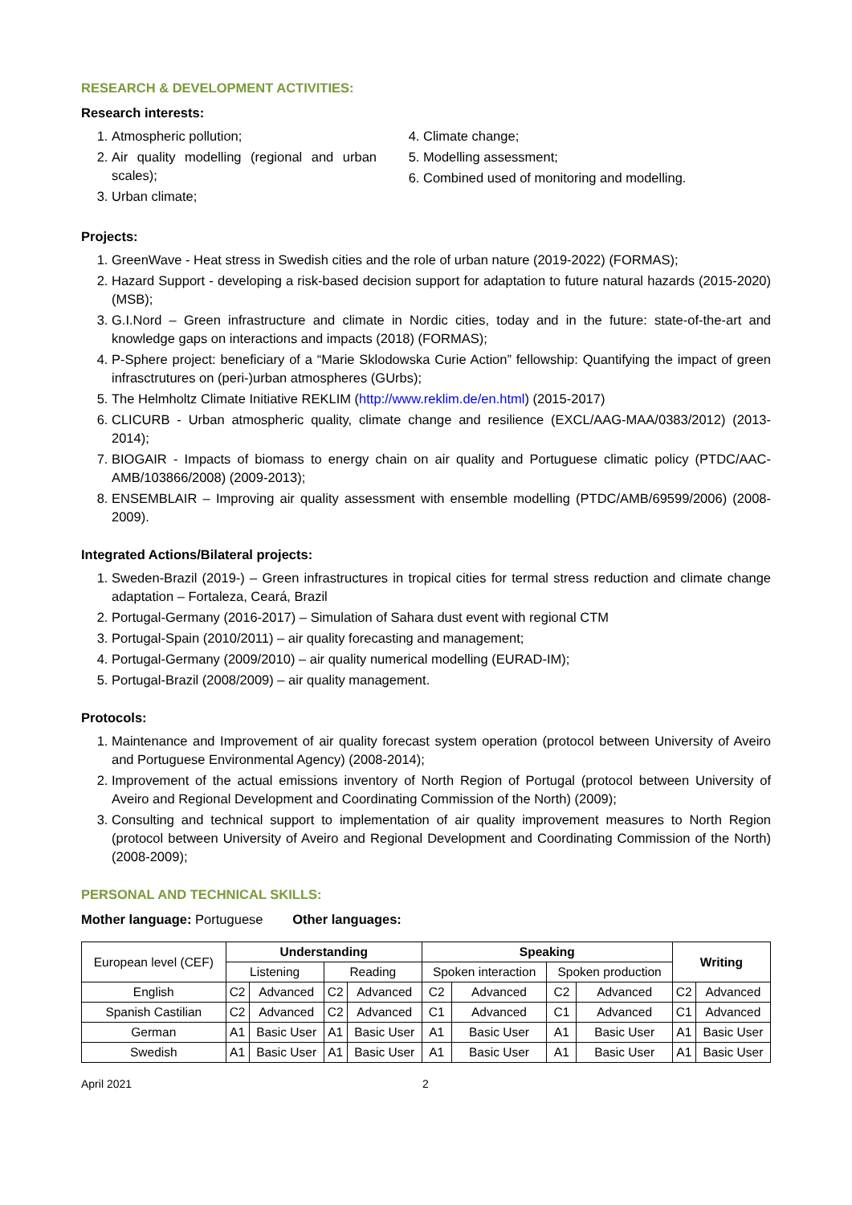RESEARCH & DEVELOPMENT ACTIVITIES:
Research interests:
1. Atmospheric pollution;
2. Air quality modelling (regional and urban scales);
3. Urban climate;
4. Climate change;
5. Modelling assessment;
6. Combined used of monitoring and modelling.
Projects:
1. GreenWave - Heat stress in Swedish cities and the role of urban nature (2019-2022) (FORMAS);
2. Hazard Support - developing a risk-based decision support for adaptation to future natural hazards (2015-2020) (MSB);
3. G.I.Nord – Green infrastructure and climate in Nordic cities, today and in the future: state-of-the-art and knowledge gaps on interactions and impacts (2018) (FORMAS);
4. P-Sphere project: beneficiary of a “Marie Sklodowska Curie Action” fellowship: Quantifying the impact of green infrasctrutures on (peri-)urban atmospheres (GUrbs);
5. The Helmholtz Climate Initiative REKLIM (http://www.reklim.de/en.html) (2015-2017)
6. CLICURB - Urban atmospheric quality, climate change and resilience (EXCL/AAG-MAA/0383/2012) (2013-2014);
7. BIOGAIR - Impacts of biomass to energy chain on air quality and Portuguese climatic policy (PTDC/AAC-AMB/103866/2008) (2009-2013);
8. ENSEMBLAIR – Improving air quality assessment with ensemble modelling (PTDC/AMB/69599/2006) (2008-2009).
Integrated Actions/Bilateral projects:
1. Sweden-Brazil (2019-) – Green infrastructures in tropical cities for termal stress reduction and climate change adaptation – Fortaleza, Ceará, Brazil
2. Portugal-Germany (2016-2017) – Simulation of Sahara dust event with regional CTM
3. Portugal-Spain (2010/2011) – air quality forecasting and management;
4. Portugal-Germany (2009/2010) – air quality numerical modelling (EURAD-IM);
5. Portugal-Brazil (2008/2009) – air quality management.
Protocols:
1. Maintenance and Improvement of air quality forecast system operation (protocol between University of Aveiro and Portuguese Environmental Agency) (2008-2014);
2. Improvement of the actual emissions inventory of North Region of Portugal (protocol between University of Aveiro and Regional Development and Coordinating Commission of the North) (2009);
3. Consulting and technical support to implementation of air quality improvement measures to North Region (protocol between University of Aveiro and Regional Development and Coordinating Commission of the North) (2008-2009);
PERSONAL AND TECHNICAL SKILLS:
Mother language: Portuguese Other languages:
| European level (CEF) | Understanding | | | | Speaking | | | | Writing | |
| | Listening | | Reading | | Spoken interaction | | Spoken production | | | |
| English | C2 | Advanced | C2 | Advanced | C2 | Advanced | C2 | Advanced | C2 | Advanced |
| Spanish Castilian | C2 | Advanced | C2 | Advanced | C1 | Advanced | C1 | Advanced | C1 | Advanced |
| German | A1 | Basic User | A1 | Basic User | A1 | Basic User | A1 | Basic User | A1 | Basic User |
| Swedish | A1 | Basic User | A1 | Basic User | A1 | Basic User | A1 | Basic User | A1 | Basic User |
April 2021 2